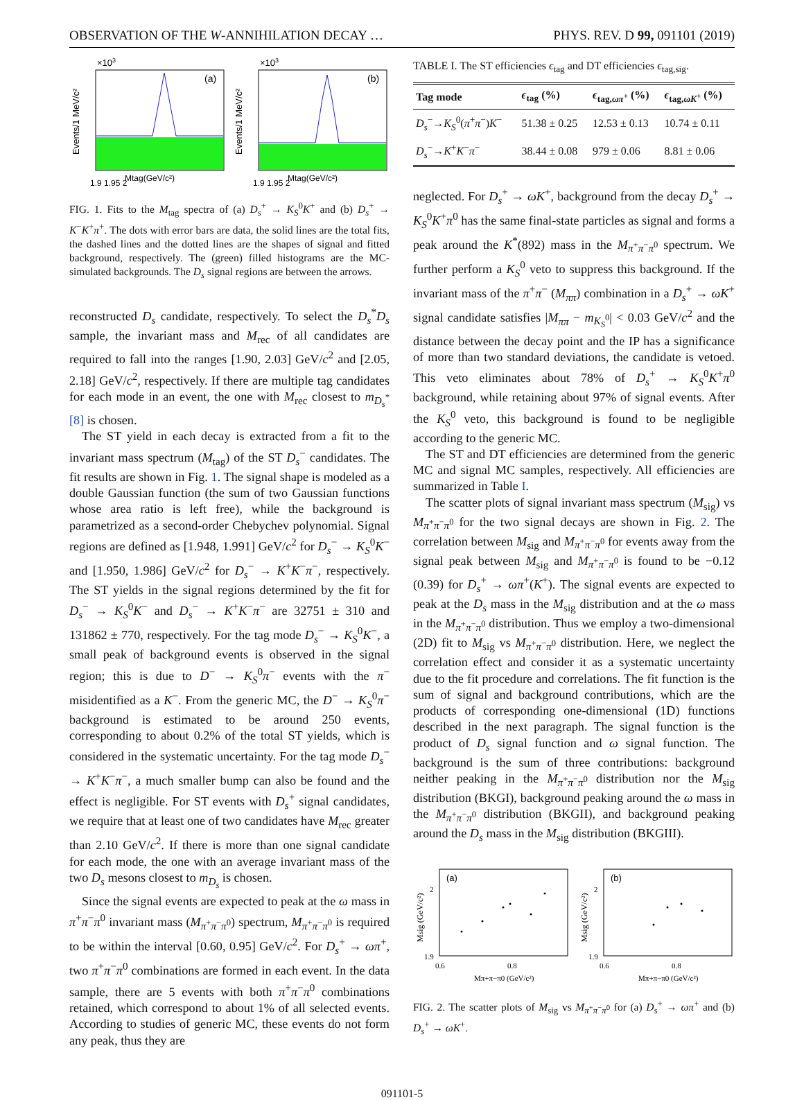OBSERVATION OF THE W-ANNIHILATION DECAY … PHYS. REV. D 99, 091101 (2019)
×103
(a)
1.9 1.95 2
Mtag(GeV/c²)
Events/1 MeV/c²
×103
(b)
1.9 1.95 2
Mtag(GeV/c²)
Events/1 MeV/c²
FIG. 1. Fits to the M<sub>tag</sub> spectra of (a) D<sub>s</sub><sup>+</sup> → K<sub>S</sub><sup>0</sup>K<sup>+</sup> and (b) D<sub>s</sub><sup>+</sup> → K<sup>−</sup>K<sup>+</sup>π<sup>+</sup>. The dots with error bars are data, the solid lines are the total fits, the dashed lines and the dotted lines are the shapes of signal and fitted background, respectively. The (green) filled histograms are the MC-simulated backgrounds. The D<sub>s</sub> signal regions are between the arrows.
reconstructed D<sub>s</sub> candidate, respectively. To select the D<sub>s</sub><sup>*</sup>D<sub>s</sub> sample, the invariant mass and M<sub>rec</sub> of all candidates are required to fall into the ranges [1.90, 2.03] GeV/c<sup>2</sup> and [2.05, 2.18] GeV/c<sup>2</sup>, respectively. If there are multiple tag candidates for each mode in an event, the one with M<sub>rec</sub> closest to m<sub>D<sub>s</sub><sup>*</sup></sub> [8] is chosen.
The ST yield in each decay is extracted from a fit to the invariant mass spectrum (M<sub>tag</sub>) of the ST D<sub>s</sub><sup>−</sup> candidates. The fit results are shown in Fig. 1. The signal shape is modeled as a double Gaussian function (the sum of two Gaussian functions whose area ratio is left free), while the background is parametrized as a second-order Chebychev polynomial. Signal regions are defined as [1.948, 1.991] GeV/c<sup>2</sup> for D<sub>s</sub><sup>−</sup> → K<sub>S</sub><sup>0</sup>K<sup>−</sup> and [1.950, 1.986] GeV/c<sup>2</sup> for D<sub>s</sub><sup>−</sup> → K<sup>+</sup>K<sup>−</sup>π<sup>−</sup>, respectively. The ST yields in the signal regions determined by the fit for D<sub>s</sub><sup>−</sup> → K<sub>S</sub><sup>0</sup>K<sup>−</sup> and D<sub>s</sub><sup>−</sup> → K<sup>+</sup>K<sup>−</sup>π<sup>−</sup> are 32751 ± 310 and 131862 ± 770, respectively. For the tag mode D<sub>s</sub><sup>−</sup> → K<sub>S</sub><sup>0</sup>K<sup>−</sup>, a small peak of background events is observed in the signal region; this is due to D<sup>−</sup> → K<sub>S</sub><sup>0</sup>π<sup>−</sup> events with the π<sup>−</sup> misidentified as a K<sup>−</sup>. From the generic MC, the D<sup>−</sup> → K<sub>S</sub><sup>0</sup>π<sup>−</sup> background is estimated to be around 250 events, corresponding to about 0.2% of the total ST yields, which is considered in the systematic uncertainty. For the tag mode D<sub>s</sub><sup>−</sup> → K<sup>+</sup>K<sup>−</sup>π<sup>−</sup>, a much smaller bump can also be found and the effect is negligible. For ST events with D<sub>s</sub><sup>+</sup> signal candidates, we require that at least one of two candidates have M<sub>rec</sub> greater than 2.10 GeV/c<sup>2</sup>. If there is more than one signal candidate for each mode, the one with an average invariant mass of the two D<sub>s</sub> mesons closest to m<sub>D<sub>s</sub></sub> is chosen.
Since the signal events are expected to peak at the ω mass in π<sup>+</sup>π<sup>−</sup>π<sup>0</sup> invariant mass (M<sub>π<sup>+</sup>π<sup>−</sup>π<sup>0</sup></sub>) spectrum, M<sub>π<sup>+</sup>π<sup>−</sup>π<sup>0</sup></sub> is required to be within the interval [0.60, 0.95] GeV/c<sup>2</sup>. For D<sub>s</sub><sup>+</sup> → ωπ<sup>+</sup>, two π<sup>+</sup>π<sup>−</sup>π<sup>0</sup> combinations are formed in each event. In the data sample, there are 5 events with both π<sup>+</sup>π<sup>−</sup>π<sup>0</sup> combinations retained, which correspond to about 1% of all selected events. According to studies of generic MC, these events do not form any peak, thus they are
TABLE I. The ST efficiencies ϵ<sub>tag</sub> and DT efficiencies ϵ<sub>tag,sig</sub>.
| Tag mode | ϵ<sub>tag</sub> (%) | ϵ<sub>tag,ωπ<sup>+</sup></sub> (%) | ϵ<sub>tag,ωK<sup>+</sup></sub> (%) |
| --- | --- | --- | --- |
| D<sub>s</sub><sup>−</sup>→ K<sub>S</sub><sup>0</sup>( π<sup>+</sup> π<sup>−</sup>) K<sup>−</sup> | 51.38 ± 0.25 | 12.53 ± 0.13 | 10.74 ± 0.11 |
| D<sub>s</sub><sup>−</sup>→ K<sup>+</sup> K<sup>−</sup> π<sup>−</sup> | 38.44 ± 0.08 | 979 ± 0.06 | 8.81 ± 0.06 |
neglected. For D<sub>s</sub><sup>+</sup> → ωK<sup>+</sup>, background from the decay D<sub>s</sub><sup>+</sup> → K<sub>S</sub><sup>0</sup>K<sup>+</sup>π<sup>0</sup> has the same final-state particles as signal and forms a peak around the K<sup>*</sup>(892) mass in the M<sub>π<sup>+</sup>π<sup>−</sup>π<sup>0</sup></sub> spectrum. We further perform a K<sub>S</sub><sup>0</sup> veto to suppress this background. If the invariant mass of the π<sup>+</sup>π<sup>−</sup> (M<sub>ππ</sub>) combination in a D<sub>s</sub><sup>+</sup> → ωK<sup>+</sup> signal candidate satisfies |M<sub>ππ</sub> − m<sub>K<sub>S</sub><sup>0</sup></sub>| < 0.03 GeV/c<sup>2</sup> and the distance between the decay point and the IP has a significance of more than two standard deviations, the candidate is vetoed. This veto eliminates about 78% of D<sub>s</sub><sup>+</sup> → K<sub>S</sub><sup>0</sup>K<sup>+</sup>π<sup>0</sup> background, while retaining about 97% of signal events. After the K<sub>S</sub><sup>0</sup> veto, this background is found to be negligible according to the generic MC.
The ST and DT efficiencies are determined from the generic MC and signal MC samples, respectively. All efficiencies are summarized in Table I.
The scatter plots of signal invariant mass spectrum (M<sub>sig</sub>) vs M<sub>π<sup>+</sup>π<sup>−</sup>π<sup>0</sup></sub> for the two signal decays are shown in Fig. 2. The correlation between M<sub>sig</sub> and M<sub>π<sup>+</sup>π<sup>−</sup>π<sup>0</sup></sub> for events away from the signal peak between M<sub>sig</sub> and M<sub>π<sup>+</sup>π<sup>−</sup>π<sup>0</sup></sub> is found to be −0.12 (0.39) for D<sub>s</sub><sup>+</sup> → ωπ<sup>+</sup>(K<sup>+</sup>). The signal events are expected to peak at the D<sub>s</sub> mass in the M<sub>sig</sub> distribution and at the ω mass in the M<sub>π<sup>+</sup>π<sup>−</sup>π<sup>0</sup></sub> distribution. Thus we employ a two-dimensional (2D) fit to M<sub>sig</sub> vs M<sub>π<sup>+</sup>π<sup>−</sup>π<sup>0</sup></sub> distribution. Here, we neglect the correlation effect and consider it as a systematic uncertainty due to the fit procedure and correlations. The fit function is the sum of signal and background contributions, which are the products of corresponding one-dimensional (1D) functions described in the next paragraph. The signal function is the product of D<sub>s</sub> signal function and ω signal function. The background is the sum of three contributions: background neither peaking in the M<sub>π<sup>+</sup>π<sup>−</sup>π<sup>0</sup></sub> distribution nor the M<sub>sig</sub> distribution (BKGI), background peaking around the ω mass in the M<sub>π<sup>+</sup>π<sup>−</sup>π<sup>0</sup></sub> distribution (BKGII), and background peaking around the D<sub>s</sub> mass in the M<sub>sig</sub> distribution (BKGIII).
(a)
2
1.9
0.6
0.8
Mπ+π−π0 (GeV/c²)
Msig (GeV/c²)
(b)
2
1.9
0.6
0.8
Mπ+π−π0 (GeV/c²)
Msig (GeV/c²)
FIG. 2. The scatter plots of M<sub>sig</sub> vs M<sub>π<sup>+</sup>π<sup>−</sup>π<sup>0</sup></sub> for (a) D<sub>s</sub><sup>+</sup> → ωπ<sup>+</sup> and (b) D<sub>s</sub><sup>+</sup> → ωK<sup>+</sup>.
091101-5